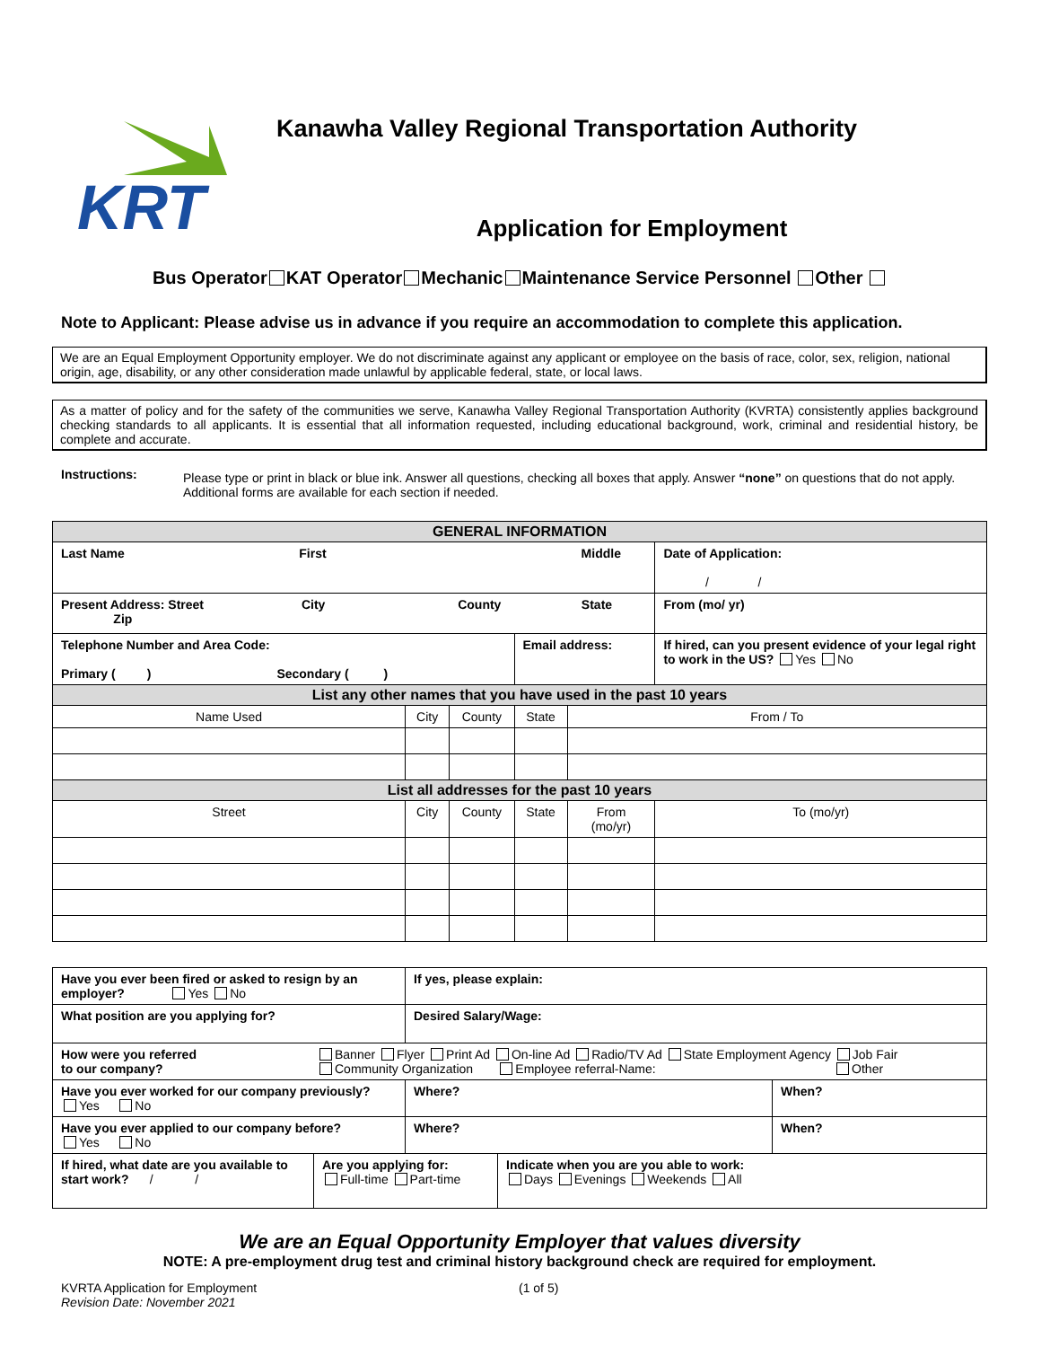KRT
Kanawha Valley Regional Transportation Authority
Application for Employment
Bus Operator KAT Operator Mechanic Maintenance Service Personnel Other
Note to Applicant: Please advise us in advance if you require an accommodation to complete this application.
We are an Equal Employment Opportunity employer. We do not discriminate against any applicant or employee on the basis of race, color, sex, religion, national origin, age, disability, or any other consideration made unlawful by applicable federal, state, or local laws.
As a matter of policy and for the safety of the communities we serve, Kanawha Valley Regional Transportation Authority (KVRTA) consistently applies background checking standards to all applicants. It is essential that all information requested, including educational background, work, criminal and residential history, be complete and accurate.
Instructions:
Please type or print in black or blue ink. Answer all questions, checking all boxes that apply. Answer “none” on questions that do not apply. Additional forms are available for each section if needed.
| GENERAL INFORMATION | | | | | |
| Last Name First Middle | | | | | Date of Application: / / |
| Present Address: Street City County State Zip | | | | | From (mo/ yr) |
| Telephone Number and Area Code: Primary ( ) Secondary ( ) | | | Email address: | | If hired, can you present evidence of your legal right to work in the US? Yes No |
| List any other names that you have used in the past 10 years | | | | | |
| Name Used | City | County | State | From / To | |
| List all addresses for the past 10 years | | | | | |
| Street | City | County | State | From (mo/yr) | To (mo/yr) |
| Have you ever been fired or asked to resign by an employer? Yes No | If yes, please explain: | |
| What position are you applying for? | Desired Salary/Wage: | |
| How were you referred to our company? Banner Flyer Print Ad On-line Ad Radio/TV Ad State Employment Agency Job Fair Community Organization Employee referral-Name: Other | | |
| Have you ever worked for our company previously? Yes No | Where? | When? |
| Have you ever applied to our company before? Yes No | Where? | When? |
| / If hired, what date are you available to start work? / / / Are you applying for: Full-time Part-time / Indicate when you are you able to work: Days Evenings Weekends All / | | |
We are an Equal Opportunity Employer that values diversity
NOTE: A pre-employment drug test and criminal history background check are required for employment.
KVRTA Application for Employment
Revision Date: November 2021
(1 of 5)